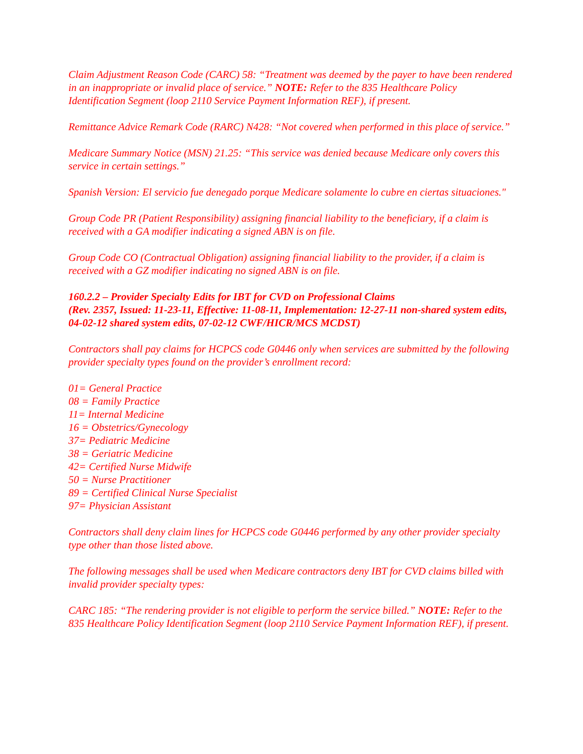Claim Adjustment Reason Code (CARC) 58: “Treatment was deemed by the payer to have been rendered in an inappropriate or invalid place of service.” NOTE: Refer to the 835 Healthcare Policy Identification Segment (loop 2110 Service Payment Information REF), if present.
Remittance Advice Remark Code (RARC) N428: “Not covered when performed in this place of service.”
Medicare Summary Notice (MSN) 21.25: “This service was denied because Medicare only covers this service in certain settings.”
Spanish Version: El servicio fue denegado porque Medicare solamente lo cubre en ciertas situaciones."
Group Code PR (Patient Responsibility) assigning financial liability to the beneficiary, if a claim is received with a GA modifier indicating a signed ABN is on file.
Group Code CO (Contractual Obligation) assigning financial liability to the provider, if a claim is received with a GZ modifier indicating no signed ABN is on file.
160.2.2 – Provider Specialty Edits for IBT for CVD on Professional Claims
(Rev. 2357, Issued: 11-23-11, Effective: 11-08-11, Implementation: 12-27-11 non-shared system edits, 04-02-12 shared system edits, 07-02-12 CWF/HICR/MCS MCDST)
Contractors shall pay claims for HCPCS code G0446 only when services are submitted by the following provider specialty types found on the provider’s enrollment record:
01= General Practice
08 = Family Practice
11= Internal Medicine
16 = Obstetrics/Gynecology
37= Pediatric Medicine
38 = Geriatric Medicine
42= Certified Nurse Midwife
50 = Nurse Practitioner
89 = Certified Clinical Nurse Specialist
97= Physician Assistant
Contractors shall deny claim lines for HCPCS code G0446 performed by any other provider specialty type other than those listed above.
The following messages shall be used when Medicare contractors deny IBT for CVD claims billed with invalid provider specialty types:
CARC 185: “The rendering provider is not eligible to perform the service billed.” NOTE: Refer to the 835 Healthcare Policy Identification Segment (loop 2110 Service Payment Information REF), if present.